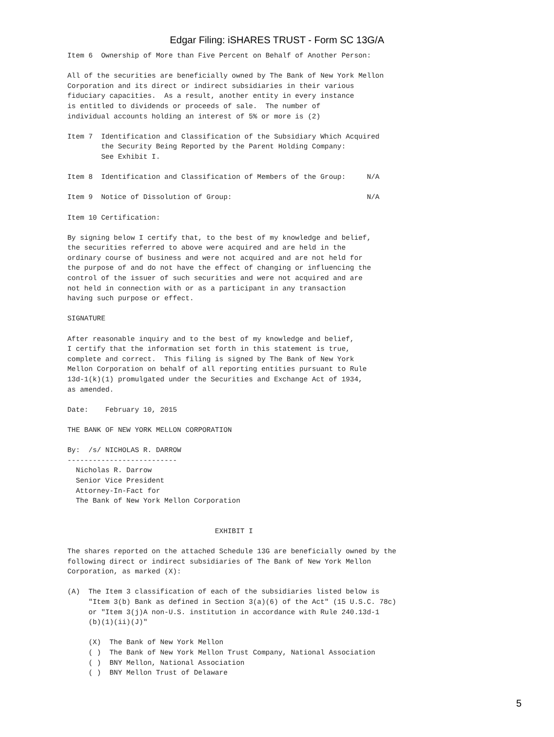Edgar Filing: iSHARES TRUST - Form SC 13G/A
Item 6  Ownership of More than Five Percent on Behalf of Another Person:

All of the securities are beneficially owned by The Bank of New York Mellon
Corporation and its direct or indirect subsidiaries in their various
fiduciary capacities.  As a result, another entity in every instance
is entitled to dividends or proceeds of sale.  The number of
individual accounts holding an interest of 5% or more is (2)

Item 7  Identification and Classification of the Subsidiary Which Acquired
        the Security Being Reported by the Parent Holding Company:
        See Exhibit I.

Item 8  Identification and Classification of Members of the Group:     N/A

Item 9  Notice of Dissolution of Group:                                N/A

Item 10 Certification:

By signing below I certify that, to the best of my knowledge and belief,
the securities referred to above were acquired and are held in the
ordinary course of business and were not acquired and are not held for
the purpose of and do not have the effect of changing or influencing the
control of the issuer of such securities and were not acquired and are
not held in connection with or as a participant in any transaction
having such purpose or effect.

SIGNATURE

After reasonable inquiry and to the best of my knowledge and belief,
I certify that the information set forth in this statement is true,
complete and correct.  This filing is signed by The Bank of New York
Mellon Corporation on behalf of all reporting entities pursuant to Rule
13d-1(k)(1) promulgated under the Securities and Exchange Act of 1934,
as amended.

Date:    February 10, 2015

THE BANK OF NEW YORK MELLON CORPORATION

By:  /s/ NICHOLAS R. DARROW
--------------------------
  Nicholas R. Darrow
  Senior Vice President
  Attorney-In-Fact for
  The Bank of New York Mellon Corporation


                                   EXHIBIT I

The shares reported on the attached Schedule 13G are beneficially owned by the
following direct or indirect subsidiaries of The Bank of New York Mellon
Corporation, as marked (X):

(A)  The Item 3 classification of each of the subsidiaries listed below is
     "Item 3(b) Bank as defined in Section 3(a)(6) of the Act" (15 U.S.C. 78c)
     or "Item 3(j)A non-U.S. institution in accordance with Rule 240.13d-1
     (b)(1)(ii)(J)"

     (X)  The Bank of New York Mellon
     ( )  The Bank of New York Mellon Trust Company, National Association
     ( )  BNY Mellon, National Association
     ( )  BNY Mellon Trust of Delaware
5